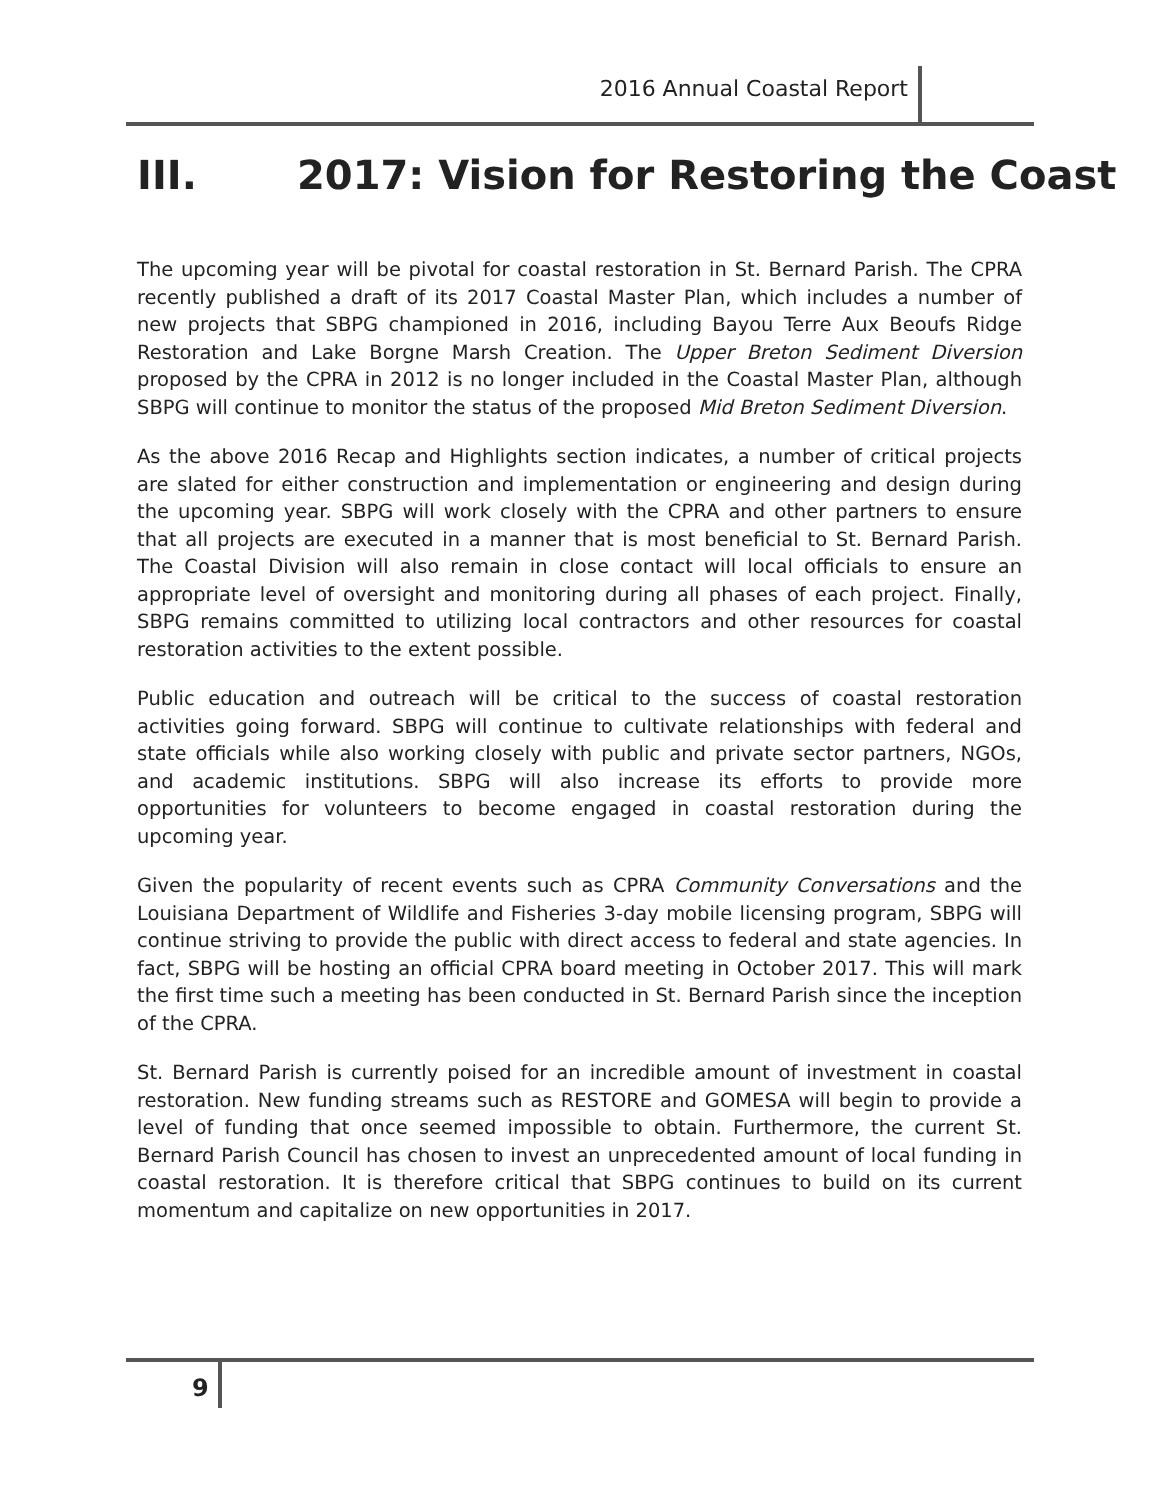2016 Annual Coastal Report
III. 2017: Vision for Restoring the Coast
The upcoming year will be pivotal for coastal restoration in St. Bernard Parish. The CPRA recently published a draft of its 2017 Coastal Master Plan, which includes a number of new projects that SBPG championed in 2016, including Bayou Terre Aux Beoufs Ridge Restoration and Lake Borgne Marsh Creation. The Upper Breton Sediment Diversion proposed by the CPRA in 2012 is no longer included in the Coastal Master Plan, although SBPG will continue to monitor the status of the proposed Mid Breton Sediment Diversion.
As the above 2016 Recap and Highlights section indicates, a number of critical projects are slated for either construction and implementation or engineering and design during the upcoming year. SBPG will work closely with the CPRA and other partners to ensure that all projects are executed in a manner that is most beneficial to St. Bernard Parish. The Coastal Division will also remain in close contact will local officials to ensure an appropriate level of oversight and monitoring during all phases of each project. Finally, SBPG remains committed to utilizing local contractors and other resources for coastal restoration activities to the extent possible.
Public education and outreach will be critical to the success of coastal restoration activities going forward. SBPG will continue to cultivate relationships with federal and state officials while also working closely with public and private sector partners, NGOs, and academic institutions. SBPG will also increase its efforts to provide more opportunities for volunteers to become engaged in coastal restoration during the upcoming year.
Given the popularity of recent events such as CPRA Community Conversations and the Louisiana Department of Wildlife and Fisheries 3-day mobile licensing program, SBPG will continue striving to provide the public with direct access to federal and state agencies. In fact, SBPG will be hosting an official CPRA board meeting in October 2017. This will mark the first time such a meeting has been conducted in St. Bernard Parish since the inception of the CPRA.
St. Bernard Parish is currently poised for an incredible amount of investment in coastal restoration. New funding streams such as RESTORE and GOMESA will begin to provide a level of funding that once seemed impossible to obtain. Furthermore, the current St. Bernard Parish Council has chosen to invest an unprecedented amount of local funding in coastal restoration. It is therefore critical that SBPG continues to build on its current momentum and capitalize on new opportunities in 2017.
9